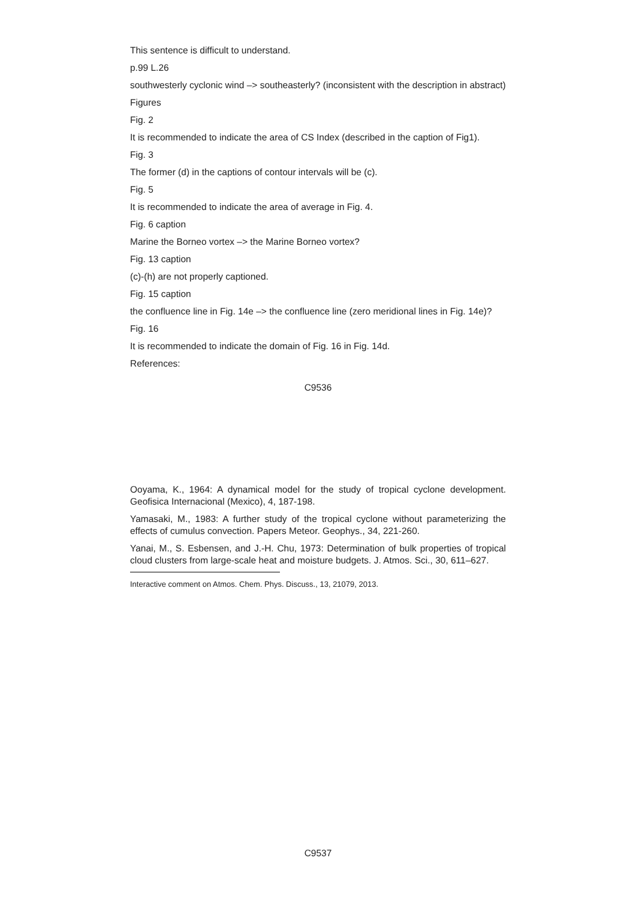This sentence is difficult to understand.
p.99 L.26
southwesterly cyclonic wind –> southeasterly? (inconsistent with the description in abstract)
Figures
Fig. 2
It is recommended to indicate the area of CS Index (described in the caption of Fig1).
Fig. 3
The former (d) in the captions of contour intervals will be (c).
Fig. 5
It is recommended to indicate the area of average in Fig. 4.
Fig. 6 caption
Marine the Borneo vortex –> the Marine Borneo vortex?
Fig. 13 caption
(c)-(h) are not properly captioned.
Fig. 15 caption
the confluence line in Fig. 14e –> the confluence line (zero meridional lines in Fig. 14e)?
Fig. 16
It is recommended to indicate the domain of Fig. 16 in Fig. 14d.
References:
C9536
Ooyama, K., 1964: A dynamical model for the study of tropical cyclone development. Geofisica Internacional (Mexico), 4, 187-198.
Yamasaki, M., 1983: A further study of the tropical cyclone without parameterizing the effects of cumulus convection. Papers Meteor. Geophys., 34, 221-260.
Yanai, M., S. Esbensen, and J.-H. Chu, 1973: Determination of bulk properties of tropical cloud clusters from large-scale heat and moisture budgets. J. Atmos. Sci., 30, 611–627.
Interactive comment on Atmos. Chem. Phys. Discuss., 13, 21079, 2013.
C9537